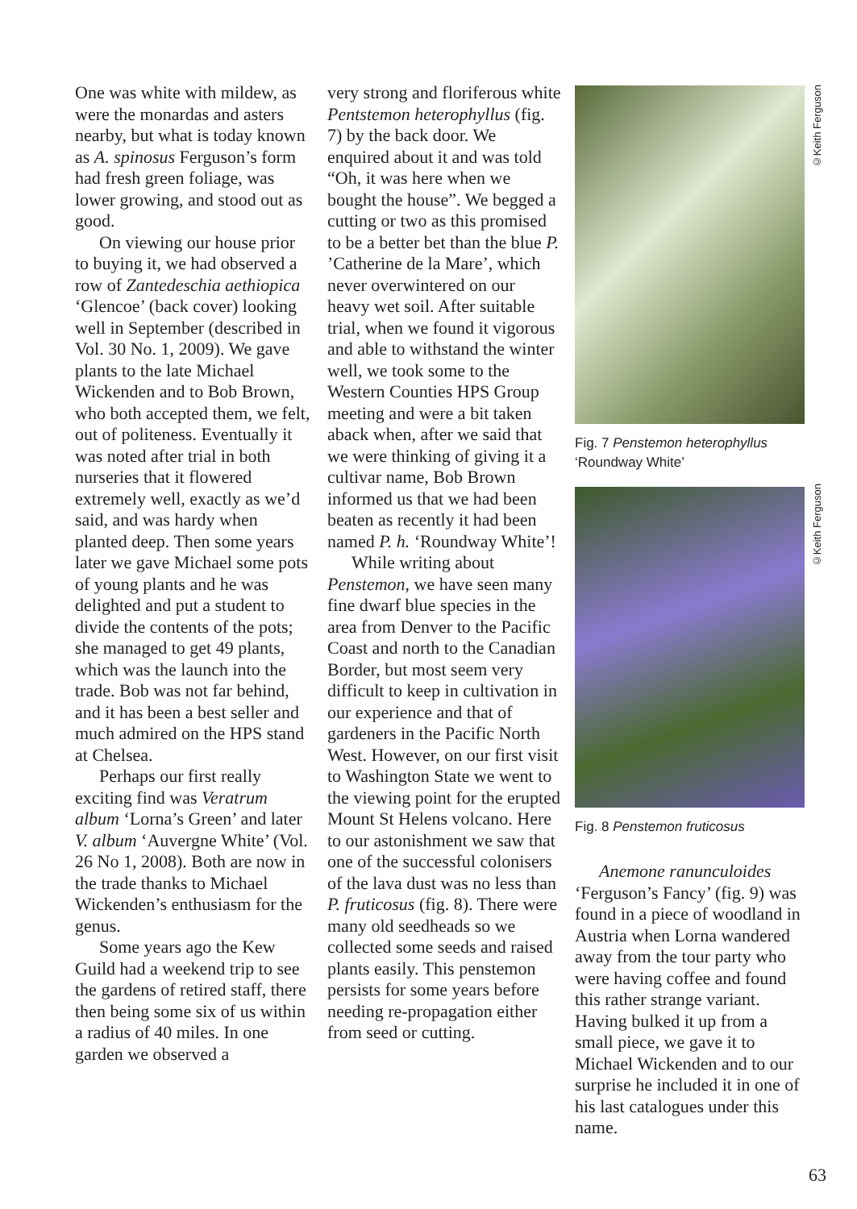One was white with mildew, as were the monardas and asters nearby, but what is today known as A. spinosus Ferguson’s form had fresh green foliage, was lower growing, and stood out as good.
On viewing our house prior to buying it, we had observed a row of Zantedeschia aethiopica ‘Glencoe’ (back cover) looking well in September (described in Vol. 30 No. 1, 2009). We gave plants to the late Michael Wickenden and to Bob Brown, who both accepted them, we felt, out of politeness. Eventually it was noted after trial in both nurseries that it flowered extremely well, exactly as we’d said, and was hardy when planted deep. Then some years later we gave Michael some pots of young plants and he was delighted and put a student to divide the contents of the pots; she managed to get 49 plants, which was the launch into the trade. Bob was not far behind, and it has been a best seller and much admired on the HPS stand at Chelsea.
Perhaps our first really exciting find was Veratrum album ‘Lorna’s Green’ and later V. album ‘Auvergne White’ (Vol. 26 No 1, 2008). Both are now in the trade thanks to Michael Wickenden’s enthusiasm for the genus.
Some years ago the Kew Guild had a weekend trip to see the gardens of retired staff, there then being some six of us within a radius of 40 miles. In one garden we observed a
very strong and floriferous white Pentstemon heterophyllus (fig. 7) by the back door. We enquired about it and was told “Oh, it was here when we bought the house”. We begged a cutting or two as this promised to be a better bet than the blue P. ’Catherine de la Mare’, which never overwintered on our heavy wet soil. After suitable trial, when we found it vigorous and able to withstand the winter well, we took some to the Western Counties HPS Group meeting and were a bit taken aback when, after we said that we were thinking of giving it a cultivar name, Bob Brown informed us that we had been beaten as recently it had been named P. h. ‘Roundway White’!
While writing about Penstemon, we have seen many fine dwarf blue species in the area from Denver to the Pacific Coast and north to the Canadian Border, but most seem very difficult to keep in cultivation in our experience and that of gardeners in the Pacific North West. However, on our first visit to Washington State we went to the viewing point for the erupted Mount St Helens volcano. Here to our astonishment we saw that one of the successful colonisers of the lava dust was no less than P. fruticosus (fig. 8). There were many old seedheads so we collected some seeds and raised plants easily. This penstemon persists for some years before needing re-propagation either from seed or cutting.
©Keith Ferguson
©Keith Ferguson
Fig. 7 Penstemon heterophyllus
‘Roundway White’
Fig. 8 Penstemon fruticosus
Anemone ranunculoides ‘Ferguson’s Fancy’ (fig. 9) was found in a piece of woodland in Austria when Lorna wandered away from the tour party who were having coffee and found this rather strange variant. Having bulked it up from a small piece, we gave it to Michael Wickenden and to our surprise he included it in one of his last catalogues under this name.
63